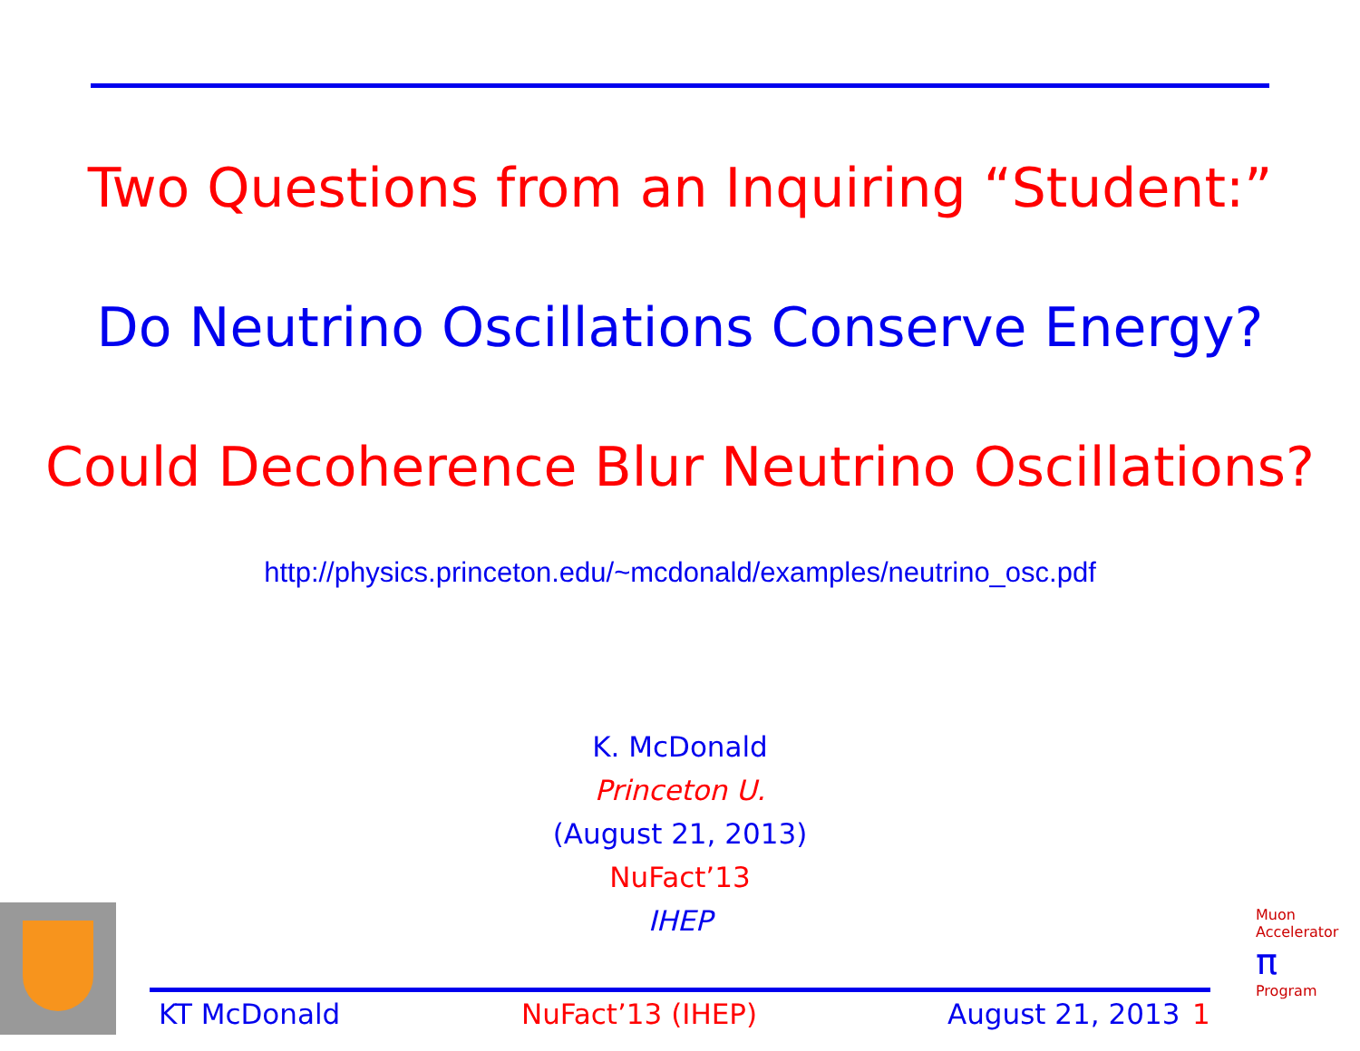Two Questions from an Inquiring “Student:”
Do Neutrino Oscillations Conserve Energy?
Could Decoherence Blur Neutrino Oscillations?
http://physics.princeton.edu/~mcdonald/examples/neutrino_osc.pdf
K. McDonald
Princeton U.
(August 21, 2013)
NuFact’13
IHEP
Muon Accelerator
π
Program
KT McDonald NuFact’13 (IHEP) August 21, 2013 1